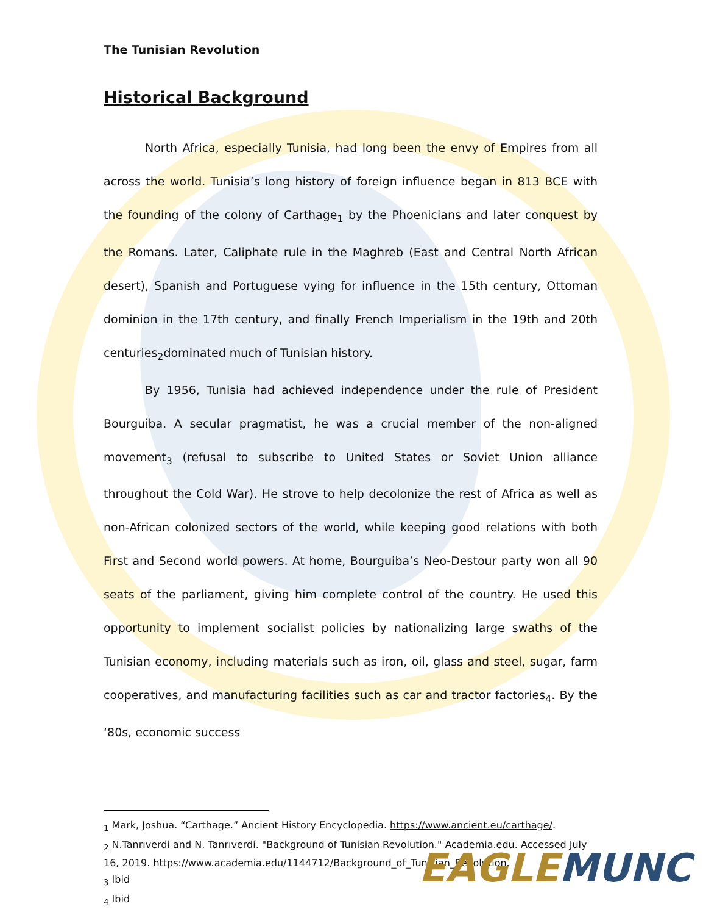The Tunisian Revolution
Historical Background
North Africa, especially Tunisia, had long been the envy of Empires from all across the world. Tunisia’s long history of foreign influence began in 813 BCE with the founding of the colony of Carthage<sub>1</sub> by the Phoenicians and later conquest by the Romans. Later, Caliphate rule in the Maghreb (East and Central North African desert), Spanish and Portuguese vying for influence in the 15th century, Ottoman dominion in the 17th century, and finally French Imperialism in the 19th and 20th centuries<sub>2</sub>dominated much of Tunisian history.
By 1956, Tunisia had achieved independence under the rule of President Bourguiba. A secular pragmatist, he was a crucial member of the non-aligned movement<sub>3</sub> (refusal to subscribe to United States or Soviet Union alliance throughout the Cold War). He strove to help decolonize the rest of Africa as well as non-African colonized sectors of the world, while keeping good relations with both First and Second world powers. At home, Bourguiba’s Neo-Destour party won all 90 seats of the parliament, giving him complete control of the country. He used this opportunity to implement socialist policies by nationalizing large swaths of the Tunisian economy, including materials such as iron, oil, glass and steel, sugar, farm cooperatives, and manufacturing facilities such as car and tractor factories<sub>4</sub>. By the ‘80s, economic success
<sub>1</sub> Mark, Joshua. “Carthage.” Ancient History Encyclopedia. https://www.ancient.eu/carthage/.
<sub>2</sub> N.Tanrıverdi and N. Tanrıverdi. "Background of Tunisian Revolution." Academia.edu. Accessed July 16, 2019. https://www.academia.edu/1144712/Background_of_Tunisian_Revolution.
<sub>3</sub> Ibid
<sub>4</sub> Ibid
EAGLE MUNC